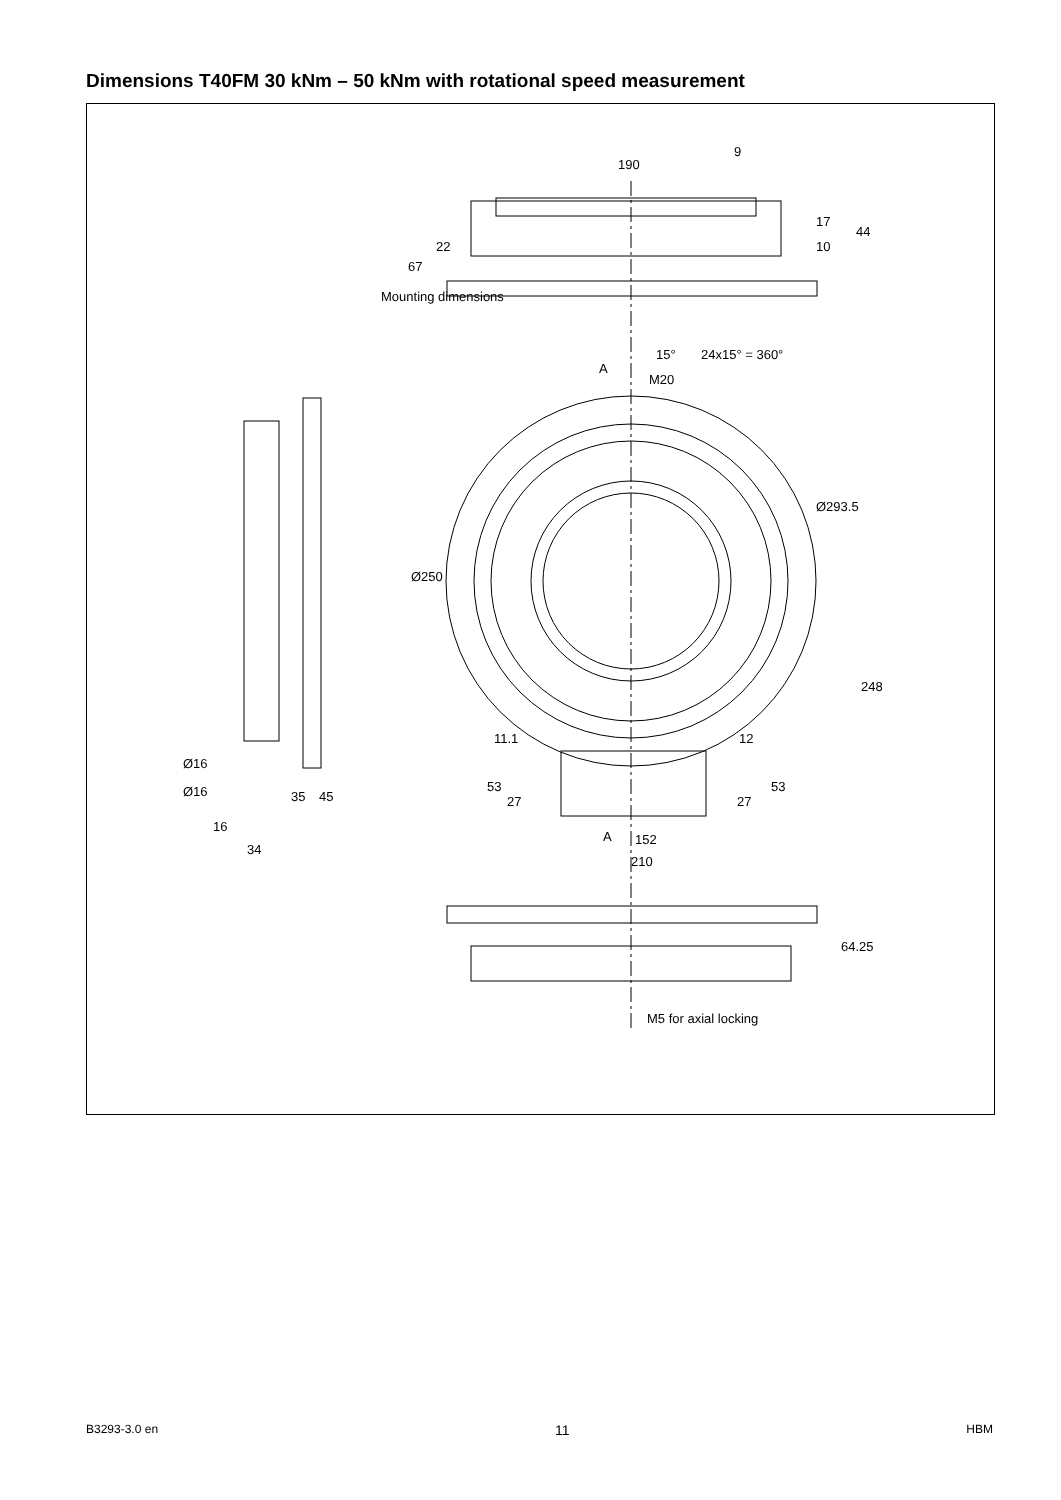Dimensions T40FM 30 kNm – 50 kNm with rotational speed measurement
190
9
15°
24x15° = 360°
A
M20
Ø293.5
Ø250
248
11.1
12
Ø16
Ø16
35
45
53
27
27
53
16
34
A
152
210
64.25
M5 for axial locking
Mounting dimensions
22
67
17
10
44
B3293-3.0 en 11 HBM